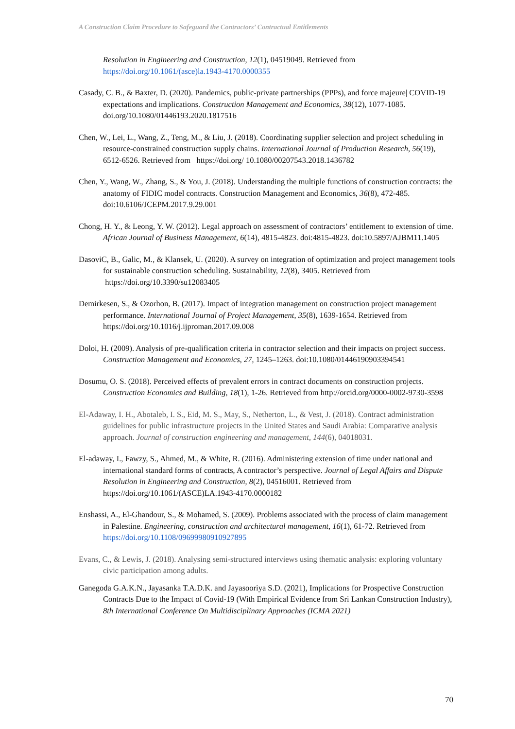A Construction Claim Procedure to Safeguard the Contractors’ Contractual Entitlements
Resolution in Engineering and Construction, 12(1), 04519049. Retrieved from https://doi.org/10.1061/(asce)la.1943-4170.0000355
Casady, C. B., & Baxter, D. (2020). Pandemics, public-private partnerships (PPPs), and force majeure| COVID-19 expectations and implications. Construction Management and Economics, 38(12), 1077-1085. doi.org/10.1080/01446193.2020.1817516
Chen, W., Lei, L., Wang, Z., Teng, M., & Liu, J. (2018). Coordinating supplier selection and project scheduling in resource-constrained construction supply chains. International Journal of Production Research, 56(19), 6512-6526. Retrieved from https://doi.org/ 10.1080/00207543.2018.1436782
Chen, Y., Wang, W., Zhang, S., & You, J. (2018). Understanding the multiple functions of construction contracts: the anatomy of FIDIC model contracts. Construction Management and Economics, 36(8), 472-485. doi:10.6106/JCEPM.2017.9.29.001
Chong, H. Y., & Leong, Y. W. (2012). Legal approach on assessment of contractors’ entitlement to extension of time. African Journal of Business Management, 6(14), 4815-4823. doi:4815-4823. doi:10.5897/AJBM11.1405
DasoviC, B., Galic, M., & Klansek, U. (2020). A survey on integration of optimization and project management tools for sustainable construction scheduling. Sustainability, 12(8), 3405. Retrieved from https://doi.org/10.3390/su12083405
Demirkesen, S., & Ozorhon, B. (2017). Impact of integration management on construction project management performance. International Journal of Project Management, 35(8), 1639-1654. Retrieved from https://doi.org/10.1016/j.ijproman.2017.09.008
Doloi, H. (2009). Analysis of pre-qualification criteria in contractor selection and their impacts on project success. Construction Management and Economics, 27, 1245–1263. doi:10.1080/01446190903394541
Dosumu, O. S. (2018). Perceived effects of prevalent errors in contract documents on construction projects. Construction Economics and Building, 18(1), 1-26. Retrieved from http://orcid.org/0000-0002-9730-3598
El-Adaway, I. H., Abotaleb, I. S., Eid, M. S., May, S., Netherton, L., & Vest, J. (2018). Contract administration guidelines for public infrastructure projects in the United States and Saudi Arabia: Comparative analysis approach. Journal of construction engineering and management, 144(6), 04018031.
El-adaway, I., Fawzy, S., Ahmed, M., & White, R. (2016). Administering extension of time under national and international standard forms of contracts, A contractor’s perspective. Journal of Legal Affairs and Dispute Resolution in Engineering and Construction, 8(2), 04516001. Retrieved from https://doi.org/10.1061/(ASCE)LA.1943-4170.0000182
Enshassi, A., El-Ghandour, S., & Mohamed, S. (2009). Problems associated with the process of claim management in Palestine. Engineering, construction and architectural management, 16(1), 61-72. Retrieved from https://doi.org/10.1108/09699980910927895
Evans, C., & Lewis, J. (2018). Analysing semi-structured interviews using thematic analysis: exploring voluntary civic participation among adults.
Ganegoda G.A.K.N., Jayasanka T.A.D.K. and Jayasooriya S.D. (2021), Implications for Prospective Construction Contracts Due to the Impact of Covid-19 (With Empirical Evidence from Sri Lankan Construction Industry), 8th International Conference On Multidisciplinary Approaches (ICMA 2021)
70